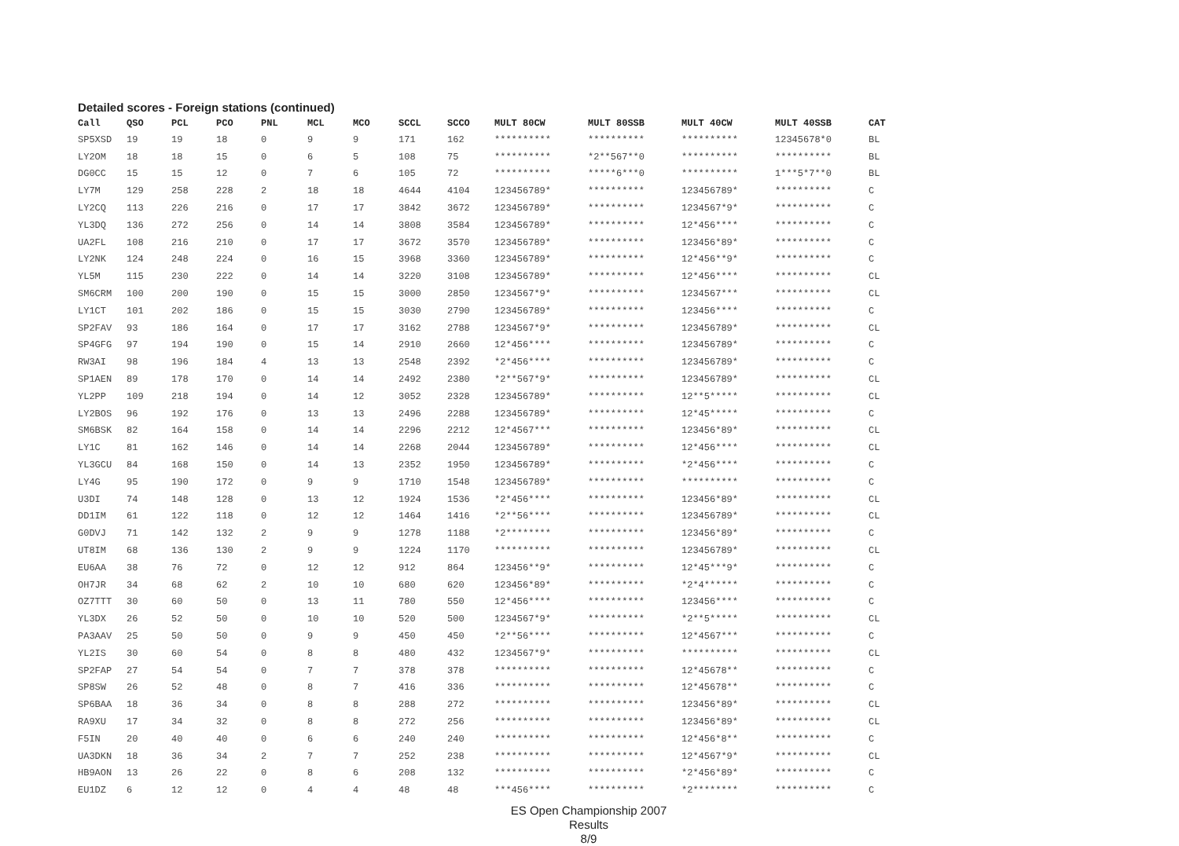Detailed scores - Foreign stations (continued)
| Call | QSO | PCL | PCO | PNL | MCL | MCO | SCCL | SCCO | MULT 80CW | MULT 80SSB | MULT 40CW | MULT 40SSB | CAT |
| --- | --- | --- | --- | --- | --- | --- | --- | --- | --- | --- | --- | --- | --- |
| SP5XSD | 19 | 19 | 18 | 0 | 9 | 9 | 171 | 162 | ********** | ********** | ********** | 12345678*0 | BL |
| LY2OM | 18 | 18 | 15 | 0 | 6 | 5 | 108 | 75 | ********** | *2**567**0 | ********** | ********** | BL |
| DG0CC | 15 | 15 | 12 | 0 | 7 | 6 | 105 | 72 | ********** | *****6***0 | ********** | 1***5*7**0 | BL |
| LY7M | 129 | 258 | 228 | 2 | 18 | 18 | 4644 | 4104 | 123456789* | ********** | 123456789* | ********** | C |
| LY2CQ | 113 | 226 | 216 | 0 | 17 | 17 | 3842 | 3672 | 123456789* | ********** | 1234567*9* | ********** | C |
| YL3DQ | 136 | 272 | 256 | 0 | 14 | 14 | 3808 | 3584 | 123456789* | ********** | 12*456**** | ********** | C |
| UA2FL | 108 | 216 | 210 | 0 | 17 | 17 | 3672 | 3570 | 123456789* | ********** | 123456*89* | ********** | C |
| LY2NK | 124 | 248 | 224 | 0 | 16 | 15 | 3968 | 3360 | 123456789* | ********** | 12*456**9* | ********** | C |
| YL5M | 115 | 230 | 222 | 0 | 14 | 14 | 3220 | 3108 | 123456789* | ********** | 12*456**** | ********** | CL |
| SM6CRM | 100 | 200 | 190 | 0 | 15 | 15 | 3000 | 2850 | 1234567*9* | ********** | 1234567*** | ********** | CL |
| LY1CT | 101 | 202 | 186 | 0 | 15 | 15 | 3030 | 2790 | 123456789* | ********** | 123456**** | ********** | C |
| SP2FAV | 93 | 186 | 164 | 0 | 17 | 17 | 3162 | 2788 | 1234567*9* | ********** | 123456789* | ********** | CL |
| SP4GFG | 97 | 194 | 190 | 0 | 15 | 14 | 2910 | 2660 | 12*456**** | ********** | 123456789* | ********** | C |
| RW3AI | 98 | 196 | 184 | 4 | 13 | 13 | 2548 | 2392 | *2*456**** | ********** | 123456789* | ********** | C |
| SP1AEN | 89 | 178 | 170 | 0 | 14 | 14 | 2492 | 2380 | *2**567*9* | ********** | 123456789* | ********** | CL |
| YL2PP | 109 | 218 | 194 | 0 | 14 | 12 | 3052 | 2328 | 123456789* | ********** | 12**5***** | ********** | CL |
| LY2BOS | 96 | 192 | 176 | 0 | 13 | 13 | 2496 | 2288 | 123456789* | ********** | 12*45***** | ********** | C |
| SM6BSK | 82 | 164 | 158 | 0 | 14 | 14 | 2296 | 2212 | 12*4567*** | ********** | 123456*89* | ********** | CL |
| LY1C | 81 | 162 | 146 | 0 | 14 | 14 | 2268 | 2044 | 123456789* | ********** | 12*456**** | ********** | CL |
| YL3GCU | 84 | 168 | 150 | 0 | 14 | 13 | 2352 | 1950 | 123456789* | ********** | *2*456**** | ********** | C |
| LY4G | 95 | 190 | 172 | 0 | 9 | 9 | 1710 | 1548 | 123456789* | ********** | ********** | ********** | C |
| U3DI | 74 | 148 | 128 | 0 | 13 | 12 | 1924 | 1536 | *2*456**** | ********** | 123456*89* | ********** | CL |
| DD1IM | 61 | 122 | 118 | 0 | 12 | 12 | 1464 | 1416 | *2**56**** | ********** | 123456789* | ********** | CL |
| G0DVJ | 71 | 142 | 132 | 2 | 9 | 9 | 1278 | 1188 | *2******** | ********** | 123456*89* | ********** | C |
| UT8IM | 68 | 136 | 130 | 2 | 9 | 9 | 1224 | 1170 | ********** | ********** | 123456789* | ********** | CL |
| EU6AA | 38 | 76 | 72 | 0 | 12 | 12 | 912 | 864 | 123456**9* | ********** | 12*45***9* | ********** | C |
| OH7JR | 34 | 68 | 62 | 2 | 10 | 10 | 680 | 620 | 123456*89* | ********** | *2*4****** | ********** | C |
| OZ7TTT | 30 | 60 | 50 | 0 | 13 | 11 | 780 | 550 | 12*456**** | ********** | 123456**** | ********** | C |
| YL3DX | 26 | 52 | 50 | 0 | 10 | 10 | 520 | 500 | 1234567*9* | ********** | *2**5***** | ********** | CL |
| PA3AAV | 25 | 50 | 50 | 0 | 9 | 9 | 450 | 450 | *2**56**** | ********** | 12*4567*** | ********** | C |
| YL2IS | 30 | 60 | 54 | 0 | 8 | 8 | 480 | 432 | 1234567*9* | ********** | ********** | ********** | CL |
| SP2FAP | 27 | 54 | 54 | 0 | 7 | 7 | 378 | 378 | ********** | ********** | 12*45678** | ********** | C |
| SP8SW | 26 | 52 | 48 | 0 | 8 | 7 | 416 | 336 | ********** | ********** | 12*45678** | ********** | C |
| SP6BAA | 18 | 36 | 34 | 0 | 8 | 8 | 288 | 272 | ********** | ********** | 123456*89* | ********** | CL |
| RA9XU | 17 | 34 | 32 | 0 | 8 | 8 | 272 | 256 | ********** | ********** | 123456*89* | ********** | CL |
| F5IN | 20 | 40 | 40 | 0 | 6 | 6 | 240 | 240 | ********** | ********** | 12*456*8** | ********** | C |
| UA3DKN | 18 | 36 | 34 | 2 | 7 | 7 | 252 | 238 | ********** | ********** | 12*4567*9* | ********** | CL |
| HB9AON | 13 | 26 | 22 | 0 | 8 | 6 | 208 | 132 | ********** | ********** | *2*456*89* | ********** | C |
| EU1DZ | 6 | 12 | 12 | 0 | 4 | 4 | 48 | 48 | ***456**** | ********** | *2******** | ********** | C |
ES Open Championship 2007
Results
8/9